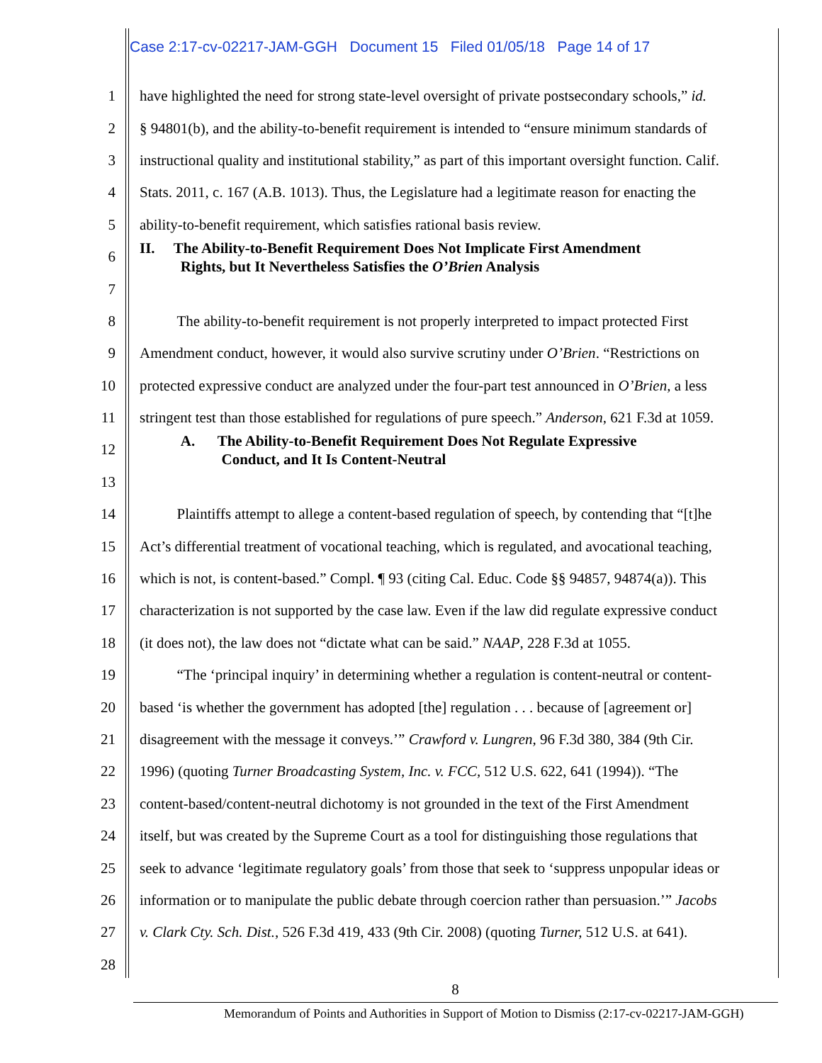Case 2:17-cv-02217-JAM-GGH Document 15 Filed 01/05/18 Page 14 of 17
1 have highlighted the need for strong state-level oversight of private postsecondary schools,” id.
2 § 94801(b), and the ability-to-benefit requirement is intended to “ensure minimum standards of
3 instructional quality and institutional stability,” as part of this important oversight function. Calif.
4 Stats. 2011, c. 167 (A.B. 1013). Thus, the Legislature had a legitimate reason for enacting the
5 ability-to-benefit requirement, which satisfies rational basis review.
6 II. The Ability-to-Benefit Requirement Does Not Implicate First Amendment
Rights, but It Nevertheless Satisfies the O’Brien Analysis
7
8 The ability-to-benefit requirement is not properly interpreted to impact protected First
9 Amendment conduct, however, it would also survive scrutiny under O’Brien. “Restrictions on
10 protected expressive conduct are analyzed under the four-part test announced in O’Brien, a less
11 stringent test than those established for regulations of pure speech.” Anderson, 621 F.3d at 1059.
12 A. The Ability-to-Benefit Requirement Does Not Regulate Expressive
Conduct, and It Is Content-Neutral
13
14 Plaintiffs attempt to allege a content-based regulation of speech, by contending that “[t]he
15 Act’s differential treatment of vocational teaching, which is regulated, and avocational teaching,
16 which is not, is content-based.” Compl. ¶ 93 (citing Cal. Educ. Code §§ 94857, 94874(a)). This
17 characterization is not supported by the case law. Even if the law did regulate expressive conduct
18 (it does not), the law does not “dictate what can be said.” NAAP, 228 F.3d at 1055.
19 “The ‘principal inquiry’ in determining whether a regulation is content-neutral or content-
20 based ‘is whether the government has adopted [the] regulation . . . because of [agreement or]
21 disagreement with the message it conveys.’” Crawford v. Lungren, 96 F.3d 380, 384 (9th Cir.
22 1996) (quoting Turner Broadcasting System, Inc. v. FCC, 512 U.S. 622, 641 (1994)). “The
23 content-based/content-neutral dichotomy is not grounded in the text of the First Amendment
24 itself, but was created by the Supreme Court as a tool for distinguishing those regulations that
25 seek to advance ‘legitimate regulatory goals’ from those that seek to ‘suppress unpopular ideas or
26 information or to manipulate the public debate through coercion rather than persuasion.’” Jacobs
27 v. Clark Cty. Sch. Dist., 526 F.3d 419, 433 (9th Cir. 2008) (quoting Turner, 512 U.S. at 641).
28
8
Memorandum of Points and Authorities in Support of Motion to Dismiss (2:17-cv-02217-JAM-GGH)